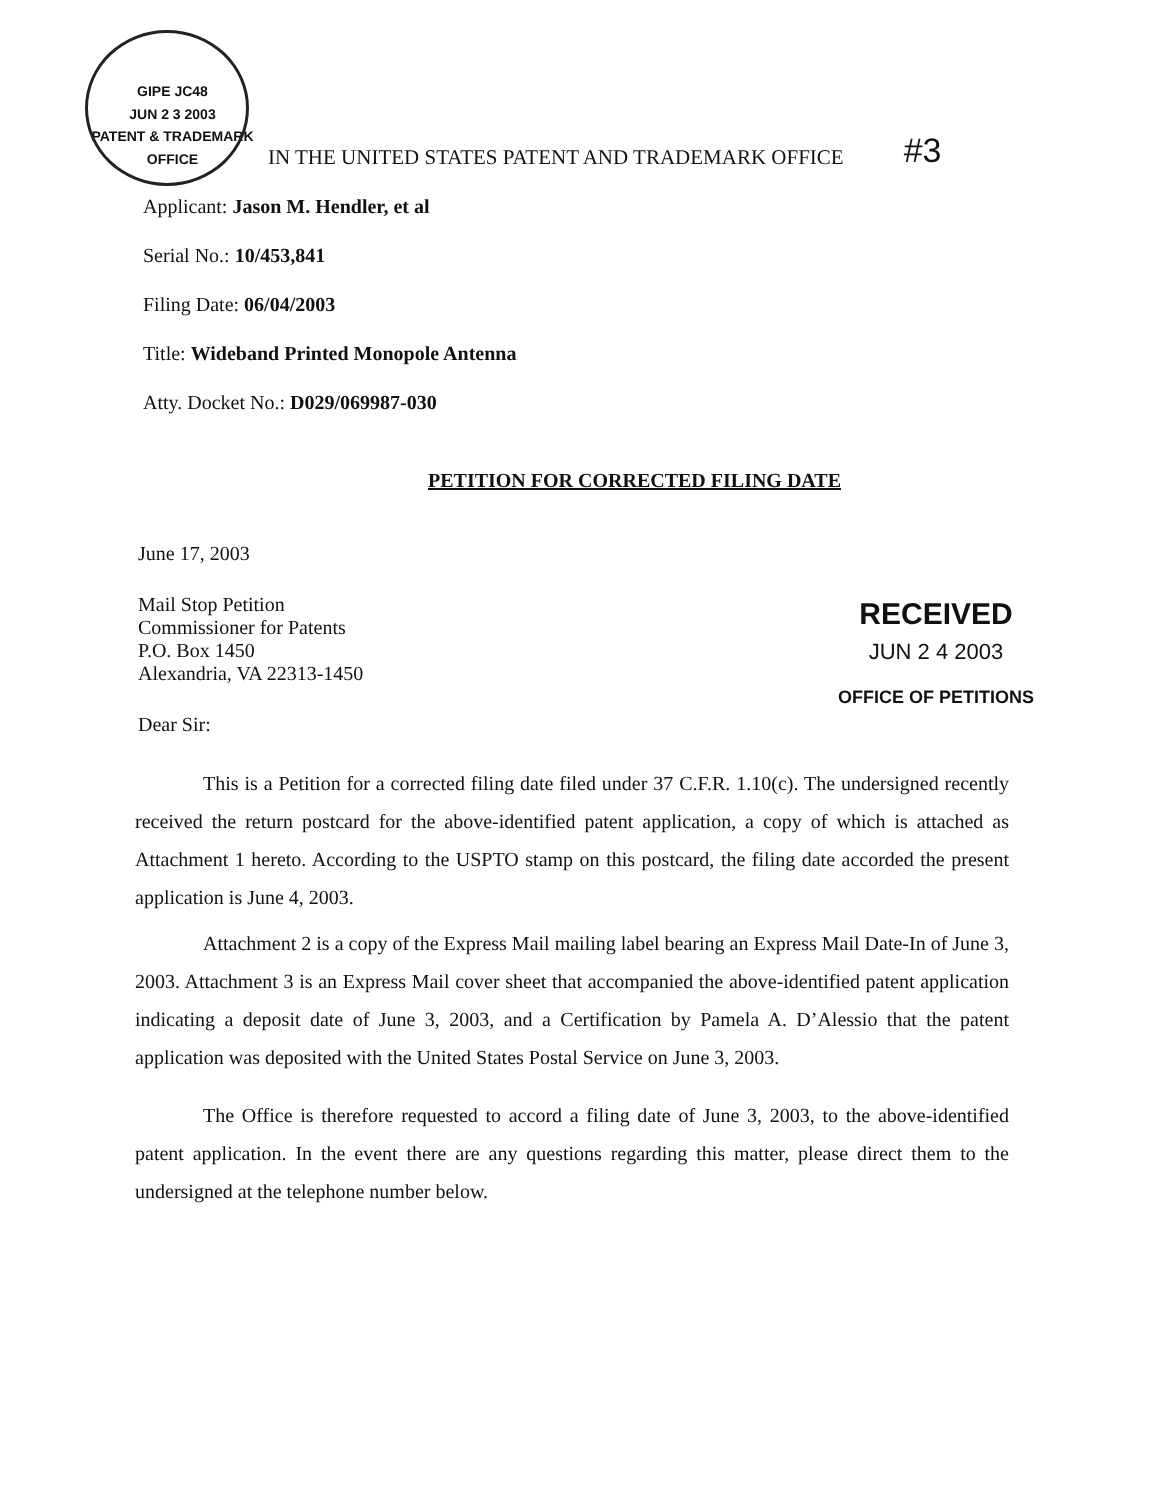GIPE JC48
JUN 2 3 2003
PATENT & TRADEMARK OFFICE
IN THE UNITED STATES PATENT AND TRADEMARK OFFICE
#3
Applicant: Jason M. Hendler, et al
Serial No.: 10/453,841
Filing Date: 06/04/2003
Title: Wideband Printed Monopole Antenna
Atty. Docket No.: D029/069987-030
PETITION FOR CORRECTED FILING DATE
June 17, 2003
Mail Stop Petition
Commissioner for Patents
P.O. Box 1450
Alexandria, VA 22313-1450
Dear Sir:
RECEIVED
JUN 2 4 2003
OFFICE OF PETITIONS
This is a Petition for a corrected filing date filed under 37 C.F.R. 1.10(c). The undersigned recently received the return postcard for the above-identified patent application, a copy of which is attached as Attachment 1 hereto. According to the USPTO stamp on this postcard, the filing date accorded the present application is June 4, 2003.
Attachment 2 is a copy of the Express Mail mailing label bearing an Express Mail Date-In of June 3, 2003. Attachment 3 is an Express Mail cover sheet that accompanied the above-identified patent application indicating a deposit date of June 3, 2003, and a Certification by Pamela A. D’Alessio that the patent application was deposited with the United States Postal Service on June 3, 2003.
The Office is therefore requested to accord a filing date of June 3, 2003, to the above-identified patent application. In the event there are any questions regarding this matter, please direct them to the undersigned at the telephone number below.